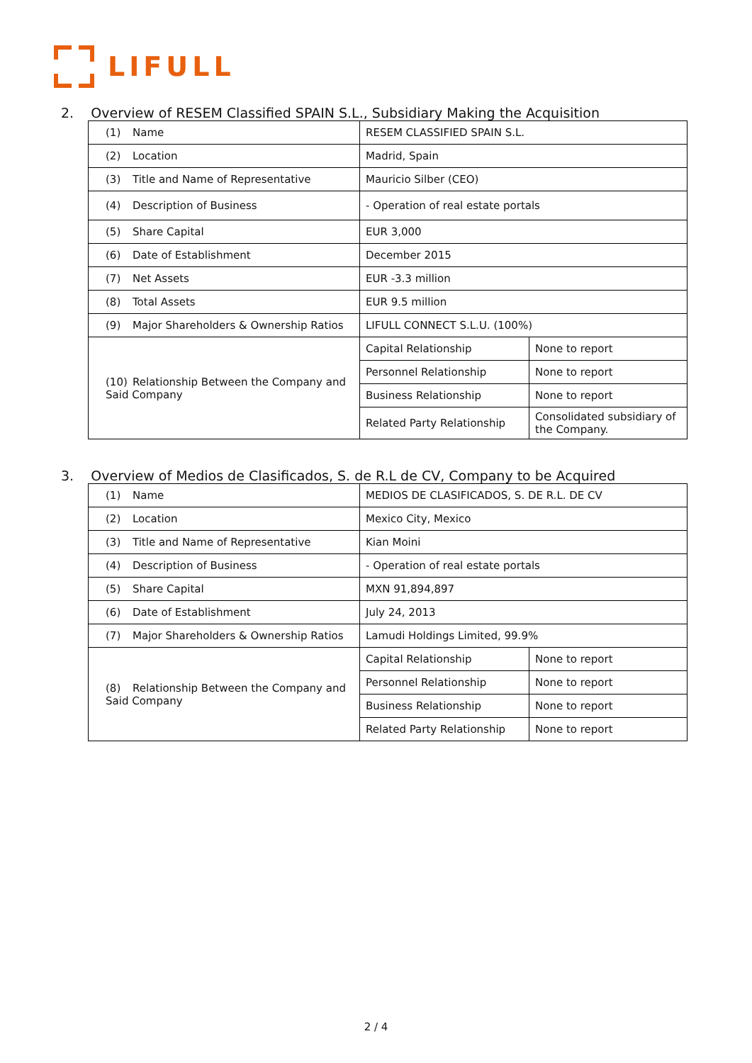LIFULL
2. Overview of RESEM Classified SPAIN S.L., Subsidiary Making the Acquisition
| (1) Name | RESEM CLASSIFIED SPAIN S.L. | |
| (2) Location | Madrid, Spain | |
| (3) Title and Name of Representative | Mauricio Silber (CEO) | |
| (4) Description of Business | - Operation of real estate portals | |
| (5) Share Capital | EUR 3,000 | |
| (6) Date of Establishment | December 2015 | |
| (7) Net Assets | EUR -3.3 million | |
| (8) Total Assets | EUR 9.5 million | |
| (9) Major Shareholders & Ownership Ratios | LIFULL CONNECT S.L.U. (100%) | |
| (10) Relationship Between the Company and Said Company | Capital Relationship | None to report |
| | Personnel Relationship | None to report |
| | Business Relationship | None to report |
| | Related Party Relationship | Consolidated subsidiary of the Company. |
3. Overview of Medios de Clasificados, S. de R.L de CV, Company to be Acquired
| (1) Name | MEDIOS DE CLASIFICADOS, S. DE R.L. DE CV | |
| (2) Location | Mexico City, Mexico | |
| (3) Title and Name of Representative | Kian Moini | |
| (4) Description of Business | - Operation of real estate portals | |
| (5) Share Capital | MXN 91,894,897 | |
| (6) Date of Establishment | July 24, 2013 | |
| (7) Major Shareholders & Ownership Ratios | Lamudi Holdings Limited, 99.9% | |
| (8) Relationship Between the Company and Said Company | Capital Relationship | None to report |
| | Personnel Relationship | None to report |
| | Business Relationship | None to report |
| | Related Party Relationship | None to report |
2 / 4